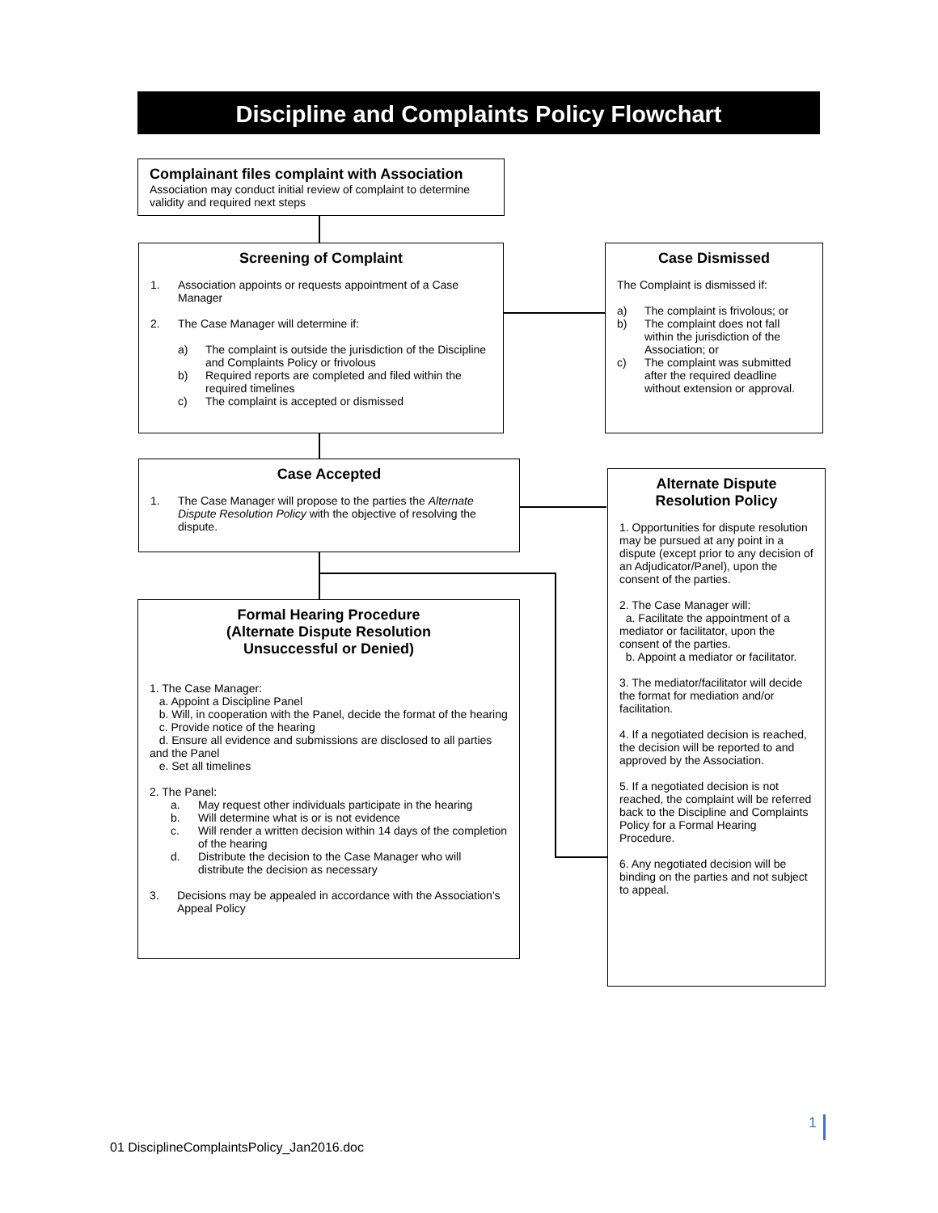Discipline and Complaints Policy Flowchart
Complainant files complaint with Association
Association may conduct initial review of complaint to determine validity and required next steps
Screening of Complaint
1. Association appoints or requests appointment of a Case Manager
2. The Case Manager will determine if:
a) The complaint is outside the jurisdiction of the Discipline and Complaints Policy or frivolous
b) Required reports are completed and filed within the required timelines
c) The complaint is accepted or dismissed
Case Dismissed
The Complaint is dismissed if:
a) The complaint is frivolous; or
b) The complaint does not fall within the jurisdiction of the Association; or
c) The complaint was submitted after the required deadline without extension or approval.
Case Accepted
1. The Case Manager will propose to the parties the Alternate Dispute Resolution Policy with the objective of resolving the dispute.
Alternate Dispute Resolution Policy
1. Opportunities for dispute resolution may be pursued at any point in a dispute (except prior to any decision of an Adjudicator/Panel), upon the consent of the parties.
2. The Case Manager will:
a. Facilitate the appointment of a mediator or facilitator, upon the consent of the parties.
b. Appoint a mediator or facilitator.
3. The mediator/facilitator will decide the format for mediation and/or facilitation.
4. If a negotiated decision is reached, the decision will be reported to and approved by the Association.
5. If a negotiated decision is not reached, the complaint will be referred back to the Discipline and Complaints Policy for a Formal Hearing Procedure.
6. Any negotiated decision will be binding on the parties and not subject to appeal.
Formal Hearing Procedure
(Alternate Dispute Resolution
Unsuccessful or Denied)
1. The Case Manager:
a. Appoint a Discipline Panel
b. Will, in cooperation with the Panel, decide the format of the hearing
c. Provide notice of the hearing
d. Ensure all evidence and submissions are disclosed to all parties and the Panel
e. Set all timelines
2. The Panel:
a. May request other individuals participate in the hearing
b. Will determine what is or is not evidence
c. Will render a written decision within 14 days of the completion of the hearing
d. Distribute the decision to the Case Manager who will distribute the decision as necessary
3. Decisions may be appealed in accordance with the Association's Appeal Policy
1
01 DisciplineComplaintsPolicy_Jan2016.doc